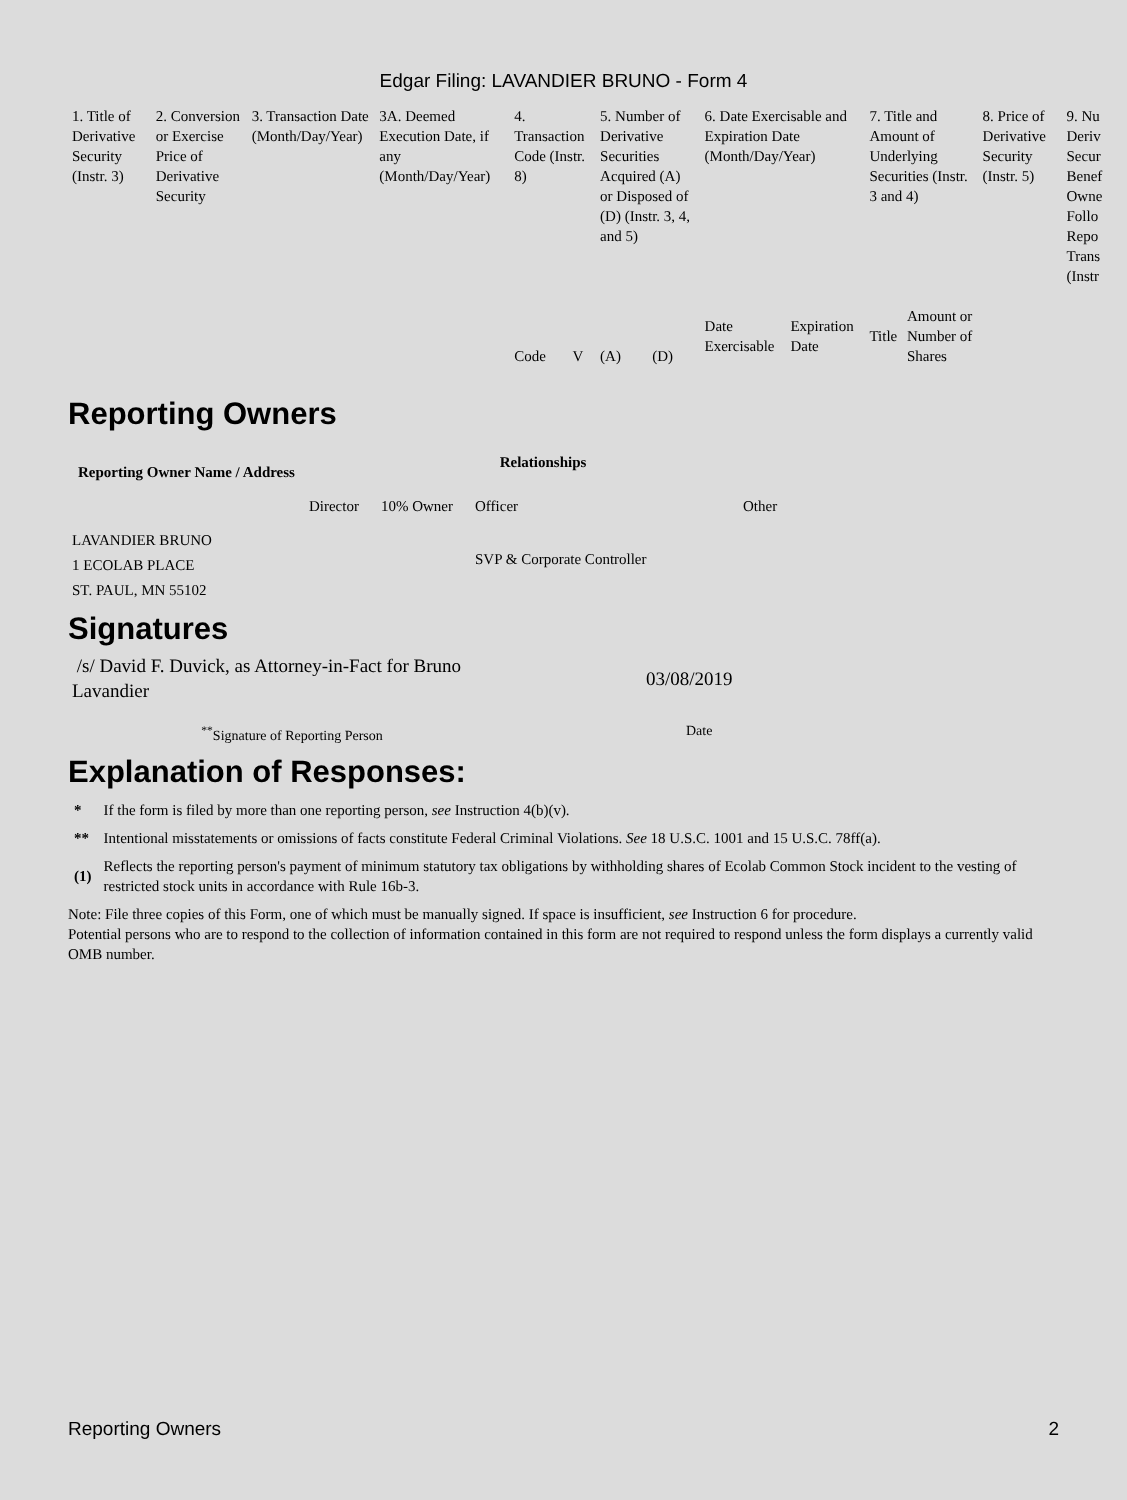Edgar Filing: LAVANDIER BRUNO - Form 4
| 1. Title of Derivative Security (Instr. 3) | 2. Conversion or Exercise Price of Derivative Security | 3. Transaction Date (Month/Day/Year) | 3A. Deemed Execution Date, if any (Month/Day/Year) | 4. Transaction Code (Instr. 8) | | 5. Number of Derivative Securities Acquired (A) or Disposed of (D) (Instr. 3, 4, and 5) | | 6. Date Exercisable and Expiration Date (Month/Day/Year) | | 7. Title and Amount of Underlying Securities (Instr. 3 and 4) | | 8. Price of Derivative Security (Instr. 5) | 9. Nu Deriv Secur Benef Owne Follo Repo Trans (Instr |
| --- | --- | --- | --- | --- | --- | --- | --- | --- | --- | --- | --- | --- | --- |
| | | | | Code | V | (A) | (D) | Date Exercisable | Expiration Date | Title | Amount or Number of Shares | | |
Reporting Owners
| Reporting Owner Name / Address | Relationships | | | |
| --- | --- | --- | --- | --- |
| | Director | 10% Owner | Officer | Other |
| LAVANDIER BRUNO 1 ECOLAB PLACE ST. PAUL, MN 55102 | | | SVP & Corporate Controller | |
Signatures
| /s/ David F. Duvick, as Attorney-in-Fact for Bruno Lavandier | 03/08/2019 |
| <sup>**</sup> Signature of Reporting Person | Date |
Explanation of Responses:
| * | If the form is filed by more than one reporting person, see Instruction 4(b)(v). |
| ** | Intentional misstatements or omissions of facts constitute Federal Criminal Violations. See 18 U.S.C. 1001 and 15 U.S.C. 78ff(a). |
| (1) | Reflects the reporting person's payment of minimum statutory tax obligations by withholding shares of Ecolab Common Stock incident to the vesting of restricted stock units in accordance with Rule 16b-3. |
Note: File three copies of this Form, one of which must be manually signed. If space is insufficient, see Instruction 6 for procedure.
Potential persons who are to respond to the collection of information contained in this form are not required to respond unless the form displays a currently valid OMB number.
Reporting Owners 2